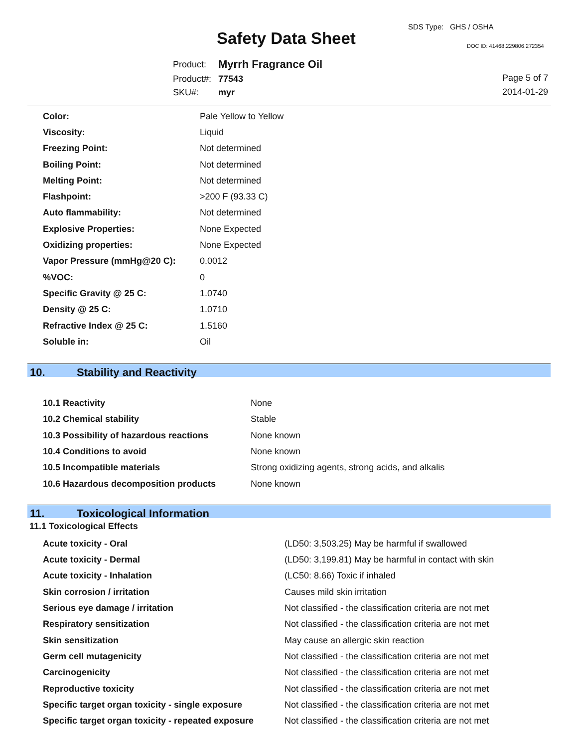Safety Data Sheet
SDS Type: GHS / OSHA
DOC ID: 41468.229806.272354
| Product: | Myrrh Fragrance Oil |
| Product#: | 77543 |
| SKU#: | myr |
Page 5 of 7
2014-01-29
| Color: | Pale Yellow to Yellow |
| Viscosity: | Liquid |
| Freezing Point: | Not determined |
| Boiling Point: | Not determined |
| Melting Point: | Not determined |
| Flashpoint: | >200 F (93.33 C) |
| Auto flammability: | Not determined |
| Explosive Properties: | None Expected |
| Oxidizing properties: | None Expected |
| Vapor Pressure (mmHg@20 C): | 0.0012 |
| %VOC: | 0 |
| Specific Gravity @ 25 C: | 1.0740 |
| Density @ 25 C: | 1.0710 |
| Refractive Index @ 25 C: | 1.5160 |
| Soluble in: | Oil |
10. Stability and Reactivity
| 10.1 Reactivity | None |
| 10.2 Chemical stability | Stable |
| 10.3 Possibility of hazardous reactions | None known |
| 10.4 Conditions to avoid | None known |
| 10.5 Incompatible materials | Strong oxidizing agents, strong acids, and alkalis |
| 10.6 Hazardous decomposition products | None known |
11. Toxicological Information
11.1 Toxicological Effects
| Acute toxicity - Oral | (LD50: 3,503.25) May be harmful if swallowed |
| Acute toxicity - Dermal | (LD50: 3,199.81) May be harmful in contact with skin |
| Acute toxicity - Inhalation | (LC50: 8.66) Toxic if inhaled |
| Skin corrosion / irritation | Causes mild skin irritation |
| Serious eye damage / irritation | Not classified - the classification criteria are not met |
| Respiratory sensitization | Not classified - the classification criteria are not met |
| Skin sensitization | May cause an allergic skin reaction |
| Germ cell mutagenicity | Not classified - the classification criteria are not met |
| Carcinogenicity | Not classified - the classification criteria are not met |
| Reproductive toxicity | Not classified - the classification criteria are not met |
| Specific target organ toxicity - single exposure | Not classified - the classification criteria are not met |
| Specific target organ toxicity - repeated exposure | Not classified - the classification criteria are not met |